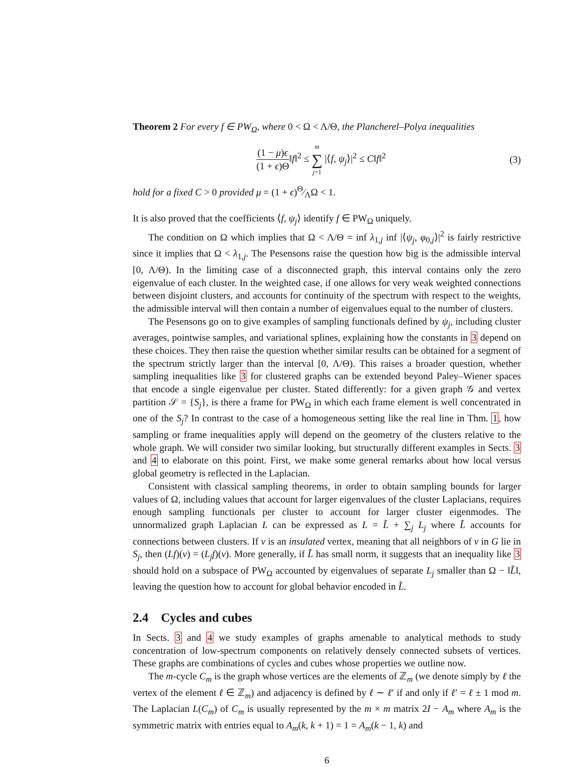Theorem 2 For every f ∈ PW<sub>Ω</sub>, where 0 < Ω < Λ/Θ, the Plancherel–Polya inequalities
(1 − μ)ϵ (1 + ϵ)Θ‖f‖<sup>2</sup> ≤ m ∑ j=1 |⟨f, ψ<sub>j</sub>⟩|<sup>2</sup> ≤ C‖f‖<sup>2</sup>
(3)
hold for a fixed C > 0 provided μ = (1 + ϵ)Θ⁄ΛΩ < 1.
It is also proved that the coefficients ⟨f, ψ<sub>j</sub>⟩ identify f ∈ PW<sub>Ω</sub> uniquely.
The condition on Ω which implies that Ω < Λ/Θ = inf λ<sub>1,j</sub> inf |⟨ψ<sub>j</sub>, φ<sub>0,j</sub>⟩|<sup>2</sup> is fairly restrictive since it implies that Ω < λ<sub>1,j</sub>. The Pesensons raise the question how big is the admissible interval [0, Λ/Θ). In the limiting case of a disconnected graph, this interval contains only the zero eigenvalue of each cluster. In the weighted case, if one allows for very weak weighted connections between disjoint clusters, and accounts for continuity of the spectrum with respect to the weights, the admissible interval will then contain a number of eigenvalues equal to the number of clusters.
The Pesensons go on to give examples of sampling functionals defined by ψ<sub>j</sub>, including cluster averages, pointwise samples, and variational splines, explaining how the constants in 3 depend on these choices. They then raise the question whether similar results can be obtained for a segment of the spectrum strictly larger than the interval [0, Λ/Θ). This raises a broader question, whether sampling inequalities like 3 for clustered graphs can be extended beyond Paley–Wiener spaces that encode a single eigenvalue per cluster. Stated differently: for a given graph 𝒢 and vertex partition 𝒮 = {S<sub>j</sub>}, is there a frame for PW<sub>Ω</sub> in which each frame element is well concentrated in one of the S<sub>j</sub>? In contrast to the case of a homogeneous setting like the real line in Thm. 1, how sampling or frame inequalities apply will depend on the geometry of the clusters relative to the whole graph. We will consider two similar looking, but structurally different examples in Sects. 3 and 4 to elaborate on this point. First, we make some general remarks about how local versus global geometry is reflected in the Laplacian.
Consistent with classical sampling theorems, in order to obtain sampling bounds for larger values of Ω, including values that account for larger eigenvalues of the cluster Laplacians, requires enough sampling functionals per cluster to account for larger cluster eigenmodes. The unnormalized graph Laplacian L can be expressed as L = L̃ + ∑<sub>j</sub> L<sub>j</sub> where L̃ accounts for connections between clusters. If v is an insulated vertex, meaning that all neighbors of v in G lie in S<sub>j</sub>, then (Lf)(v) = (L<sub>j</sub>f)(v). More generally, if L̃ has small norm, it suggests that an inequality like 3 should hold on a subspace of PW<sub>Ω</sub> accounted by eigenvalues of separate L<sub>j</sub> smaller than Ω − ‖L̃‖, leaving the question how to account for global behavior encoded in L̃.
2.4 Cycles and cubes
In Sects. 3 and 4 we study examples of graphs amenable to analytical methods to study concentration of low-spectrum components on relatively densely connected subsets of vertices. These graphs are combinations of cycles and cubes whose properties we outline now.
The m-cycle C<sub>m</sub> is the graph whose vertices are the elements of ℤ<sub>m</sub> (we denote simply by ℓ the vertex of the element ℓ ∈ ℤ<sub>m</sub>) and adjacency is defined by ℓ ∼ ℓ′ if and only if ℓ′ = ℓ ± 1 mod m. The Laplacian L(C<sub>m</sub>) of C<sub>m</sub> is usually represented by the m × m matrix 2I − A<sub>m</sub> where A<sub>m</sub> is the symmetric matrix with entries equal to A<sub>m</sub>(k, k + 1) = 1 = A<sub>m</sub>(k − 1, k) and
6